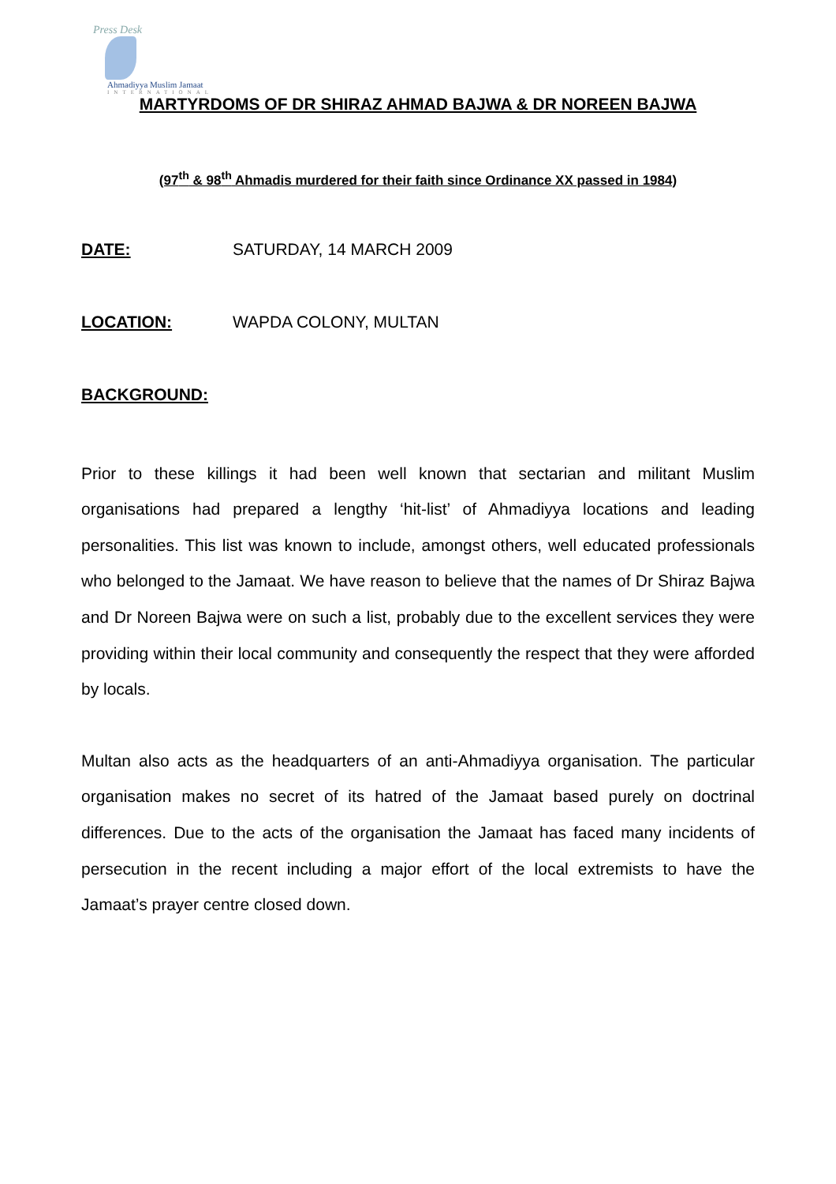Press Desk
Ahmadiyya Muslim Jamaat
INTERNATIONAL
MARTYRDOMS OF DR SHIRAZ AHMAD BAJWA & DR NOREEN BAJWA
(97<sup>th</sup> & 98<sup>th</sup> Ahmadis murdered for their faith since Ordinance XX passed in 1984)
DATE: SATURDAY, 14 MARCH 2009
LOCATION: WAPDA COLONY, MULTAN
BACKGROUND:
Prior to these killings it had been well known that sectarian and militant Muslim organisations had prepared a lengthy ‘hit-list’ of Ahmadiyya locations and leading personalities. This list was known to include, amongst others, well educated professionals who belonged to the Jamaat. We have reason to believe that the names of Dr Shiraz Bajwa and Dr Noreen Bajwa were on such a list, probably due to the excellent services they were providing within their local community and consequently the respect that they were afforded by locals.
Multan also acts as the headquarters of an anti-Ahmadiyya organisation. The particular organisation makes no secret of its hatred of the Jamaat based purely on doctrinal differences. Due to the acts of the organisation the Jamaat has faced many incidents of persecution in the recent including a major effort of the local extremists to have the Jamaat’s prayer centre closed down.